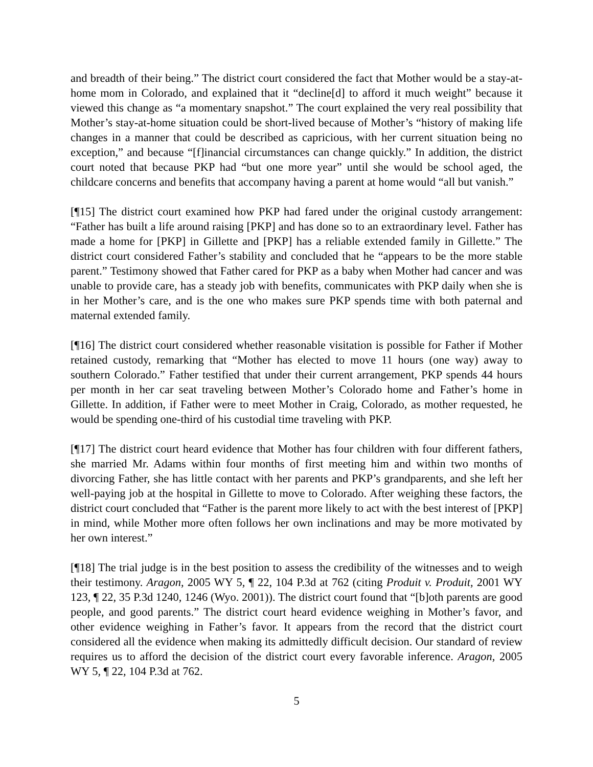and breadth of their being.” The district court considered the fact that Mother would be a stay-at-home mom in Colorado, and explained that it “decline[d] to afford it much weight” because it viewed this change as “a momentary snapshot.” The court explained the very real possibility that Mother’s stay-at-home situation could be short-lived because of Mother’s “history of making life changes in a manner that could be described as capricious, with her current situation being no exception,” and because “[f]inancial circumstances can change quickly.” In addition, the district court noted that because PKP had “but one more year” until she would be school aged, the childcare concerns and benefits that accompany having a parent at home would “all but vanish.”
[¶15] The district court examined how PKP had fared under the original custody arrangement: “Father has built a life around raising [PKP] and has done so to an extraordinary level. Father has made a home for [PKP] in Gillette and [PKP] has a reliable extended family in Gillette.” The district court considered Father’s stability and concluded that he “appears to be the more stable parent.” Testimony showed that Father cared for PKP as a baby when Mother had cancer and was unable to provide care, has a steady job with benefits, communicates with PKP daily when she is in her Mother’s care, and is the one who makes sure PKP spends time with both paternal and maternal extended family.
[¶16] The district court considered whether reasonable visitation is possible for Father if Mother retained custody, remarking that “Mother has elected to move 11 hours (one way) away to southern Colorado.” Father testified that under their current arrangement, PKP spends 44 hours per month in her car seat traveling between Mother’s Colorado home and Father’s home in Gillette. In addition, if Father were to meet Mother in Craig, Colorado, as mother requested, he would be spending one-third of his custodial time traveling with PKP.
[¶17] The district court heard evidence that Mother has four children with four different fathers, she married Mr. Adams within four months of first meeting him and within two months of divorcing Father, she has little contact with her parents and PKP’s grandparents, and she left her well-paying job at the hospital in Gillette to move to Colorado. After weighing these factors, the district court concluded that “Father is the parent more likely to act with the best interest of [PKP] in mind, while Mother more often follows her own inclinations and may be more motivated by her own interest.”
[¶18] The trial judge is in the best position to assess the credibility of the witnesses and to weigh their testimony. Aragon, 2005 WY 5, ¶ 22, 104 P.3d at 762 (citing Produit v. Produit, 2001 WY 123, ¶ 22, 35 P.3d 1240, 1246 (Wyo. 2001)). The district court found that “[b]oth parents are good people, and good parents.” The district court heard evidence weighing in Mother’s favor, and other evidence weighing in Father’s favor. It appears from the record that the district court considered all the evidence when making its admittedly difficult decision. Our standard of review requires us to afford the decision of the district court every favorable inference. Aragon, 2005 WY 5, ¶ 22, 104 P.3d at 762.
5